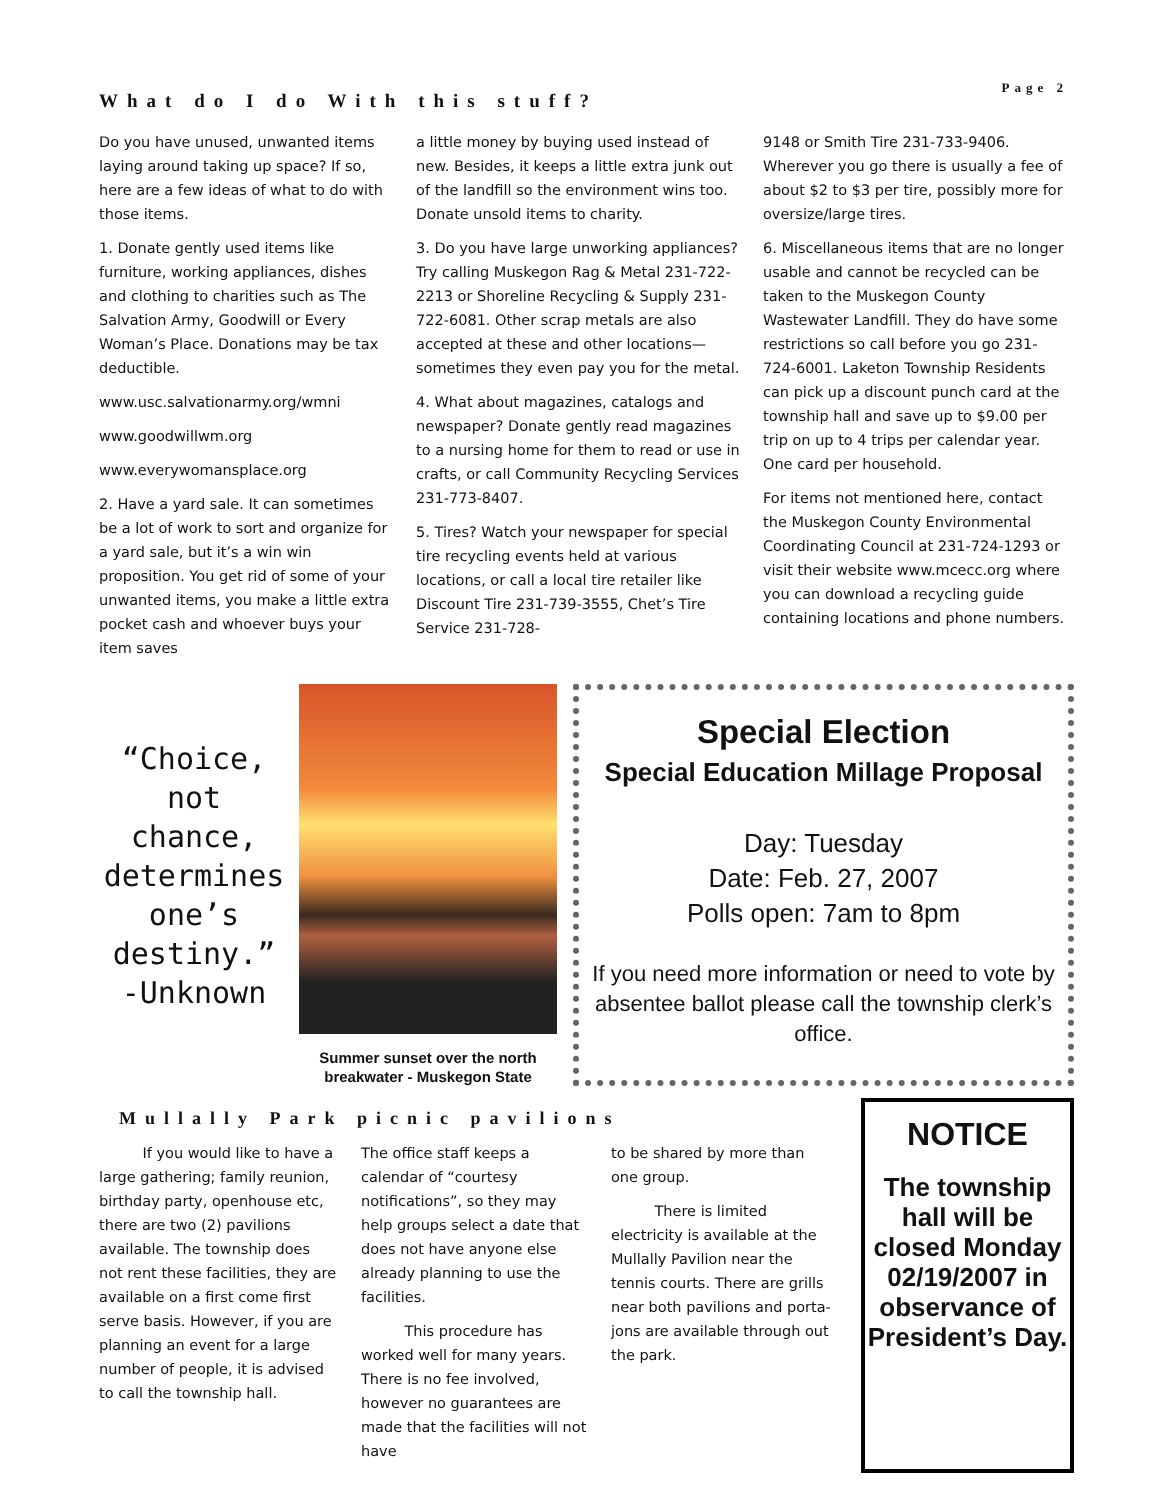Page 2
What do I do With this stuff?
Do you have unused, unwanted items laying around taking up space? If so, here are a few ideas of what to do with those items.
1. Donate gently used items like furniture, working appliances, dishes and clothing to charities such as The Salvation Army, Goodwill or Every Woman’s Place. Donations may be tax deductible.
www.usc.salvationarmy.org/wmni
www.goodwillwm.org
www.everywomansplace.org
2. Have a yard sale. It can sometimes be a lot of work to sort and organize for a yard sale, but it’s a win win proposition. You get rid of some of your unwanted items, you make a little extra pocket cash and whoever buys your item saves
a little money by buying used instead of new. Besides, it keeps a little extra junk out of the landfill so the environment wins too. Donate unsold items to charity.
3. Do you have large unworking appliances? Try calling Muskegon Rag & Metal 231-722-2213 or Shoreline Recycling & Supply 231-722-6081. Other scrap metals are also accepted at these and other locations—sometimes they even pay you for the metal.
4. What about magazines, catalogs and newspaper? Donate gently read magazines to a nursing home for them to read or use in crafts, or call Community Recycling Services 231-773-8407.
5. Tires? Watch your newspaper for special tire recycling events held at various locations, or call a local tire retailer like Discount Tire 231-739-3555, Chet’s Tire Service 231-728-
9148 or Smith Tire 231-733-9406. Wherever you go there is usually a fee of about $2 to $3 per tire, possibly more for oversize/large tires.
6. Miscellaneous items that are no longer usable and cannot be recycled can be taken to the Muskegon County Wastewater Landfill. They do have some restrictions so call before you go 231-724-6001. Laketon Township Residents can pick up a discount punch card at the township hall and save up to $9.00 per trip on up to 4 trips per calendar year. One card per household.
For items not mentioned here, contact the Muskegon County Environmental Coordinating Council at 231-724-1293 or visit their website www.mcecc.org where you can download a recycling guide containing locations and phone numbers.
“Choice, not chance, determines one’s destiny.” -Unknown
Summer sunset over the north breakwater - Muskegon State
Special Election
Special Education Millage Proposal
Day: Tuesday
Date: Feb. 27, 2007
Polls open: 7am to 8pm
If you need more information or need to vote by absentee ballot please call the township clerk’s office.
Mullally Park picnic pavilions
   If you would like to have a large gathering; family reunion, birthday party, openhouse etc, there are two (2) pavilions available. The township does not rent these facilities, they are available on a first come first serve basis. However, if you are planning an event for a large number of people, it is advised to call the township hall.
The office staff keeps a calendar of “courtesy notifications”, so they may help groups select a date that does not have anyone else already planning to use the facilities.
   This procedure has worked well for many years. There is no fee involved, however no guarantees are made that the facilities will not have
to be shared by more than one group.
   There is limited electricity is available at the Mullally Pavilion near the tennis courts. There are grills near both pavilions and porta-jons are available through out the park.
NOTICE
The township hall will be closed Monday 02/19/2007 in observance of President’s Day.